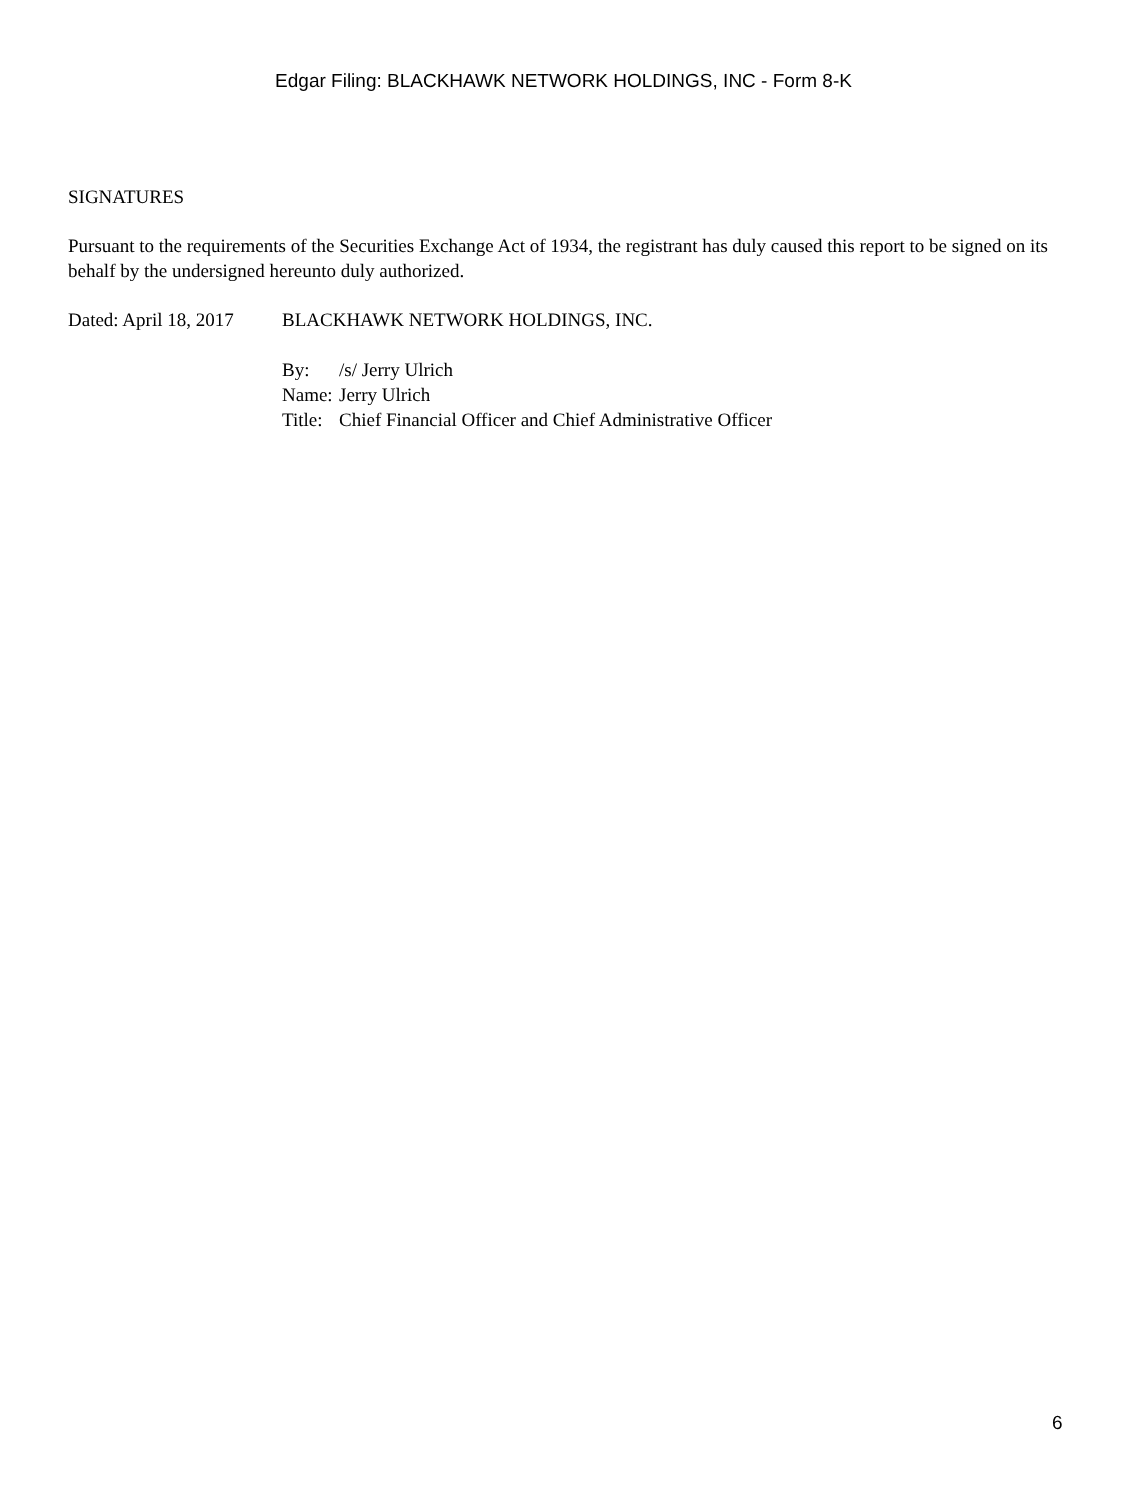Edgar Filing: BLACKHAWK NETWORK HOLDINGS, INC - Form 8-K
SIGNATURES
Pursuant to the requirements of the Securities Exchange Act of 1934, the registrant has duly caused this report to be signed on its behalf by the undersigned hereunto duly authorized.
| Dated: April 18, 2017 | BLACKHAWK NETWORK HOLDINGS, INC. | |
| | By: | /s/ Jerry Ulrich |
| | Name: | Jerry Ulrich |
| | Title: | Chief Financial Officer and Chief Administrative Officer |
6